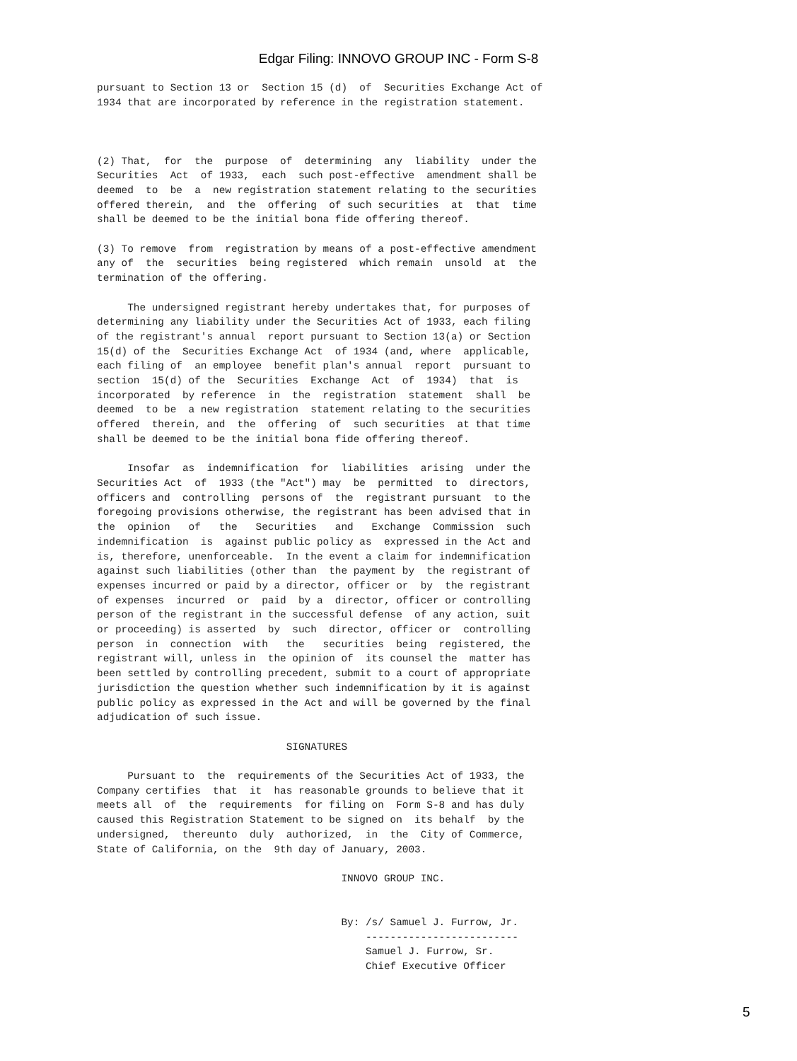Edgar Filing: INNOVO GROUP INC - Form S-8
pursuant to Section 13 or  Section 15 (d)  of  Securities Exchange Act of
1934 that are incorporated by reference in the registration statement.



(2) That,  for  the  purpose  of  determining  any  liability  under the
Securities  Act  of 1933,  each  such post-effective  amendment shall be
deemed  to  be  a  new registration statement relating to the securities
offered therein,  and  the  offering  of such securities  at  that  time
shall be deemed to be the initial bona fide offering thereof.

(3) To remove  from  registration by means of a post-effective amendment
any of  the  securities  being registered  which remain  unsold  at  the
termination of the offering.

     The undersigned registrant hereby undertakes that, for purposes of
determining any liability under the Securities Act of 1933, each filing
of the registrant's annual  report pursuant to Section 13(a) or Section
15(d) of the  Securities Exchange Act  of 1934 (and, where  applicable,
each filing of  an employee  benefit plan's annual  report  pursuant to
section  15(d) of the  Securities  Exchange  Act  of  1934)  that  is
incorporated  by reference  in  the  registration  statement  shall  be
deemed  to be  a new registration  statement relating to the securities
offered  therein, and  the  offering  of  such securities  at that time
shall be deemed to be the initial bona fide offering thereof.

     Insofar  as  indemnification  for  liabilities  arising  under the
Securities Act  of  1933 (the "Act") may  be  permitted  to  directors,
officers and  controlling  persons of  the  registrant pursuant  to the
foregoing provisions otherwise, the registrant has been advised that in
the  opinion   of   the   Securities   and   Exchange  Commission  such
indemnification  is  against public policy as  expressed in the Act and
is, therefore, unenforceable.  In the event a claim for indemnification
against such liabilities (other than  the payment by  the registrant of
expenses incurred or paid by a director, officer or  by  the registrant
of expenses  incurred  or  paid  by a  director, officer or controlling
person of the registrant in the successful defense  of any action, suit
or proceeding) is asserted  by  such  director, officer or  controlling
person  in  connection  with   the   securities  being  registered, the
registrant will, unless in  the opinion of  its counsel the  matter has
been settled by controlling precedent, submit to a court of appropriate
jurisdiction the question whether such indemnification by it is against
public policy as expressed in the Act and will be governed by the final
adjudication of such issue.

                               SIGNATURES

     Pursuant to  the  requirements of the Securities Act of 1933, the
Company certifies  that  it  has reasonable grounds to believe that it
meets all  of  the  requirements  for filing on  Form S-8 and has duly
caused this Registration Statement to be signed on  its behalf  by the
undersigned,  thereunto  duly  authorized,  in  the  City of Commerce,
State of California, on the  9th day of January, 2003.

                                        INNOVO GROUP INC.


                                        By: /s/ Samuel J. Furrow, Jr.
                                            -------------------------
                                            Samuel J. Furrow, Sr.
                                            Chief Executive Officer
5